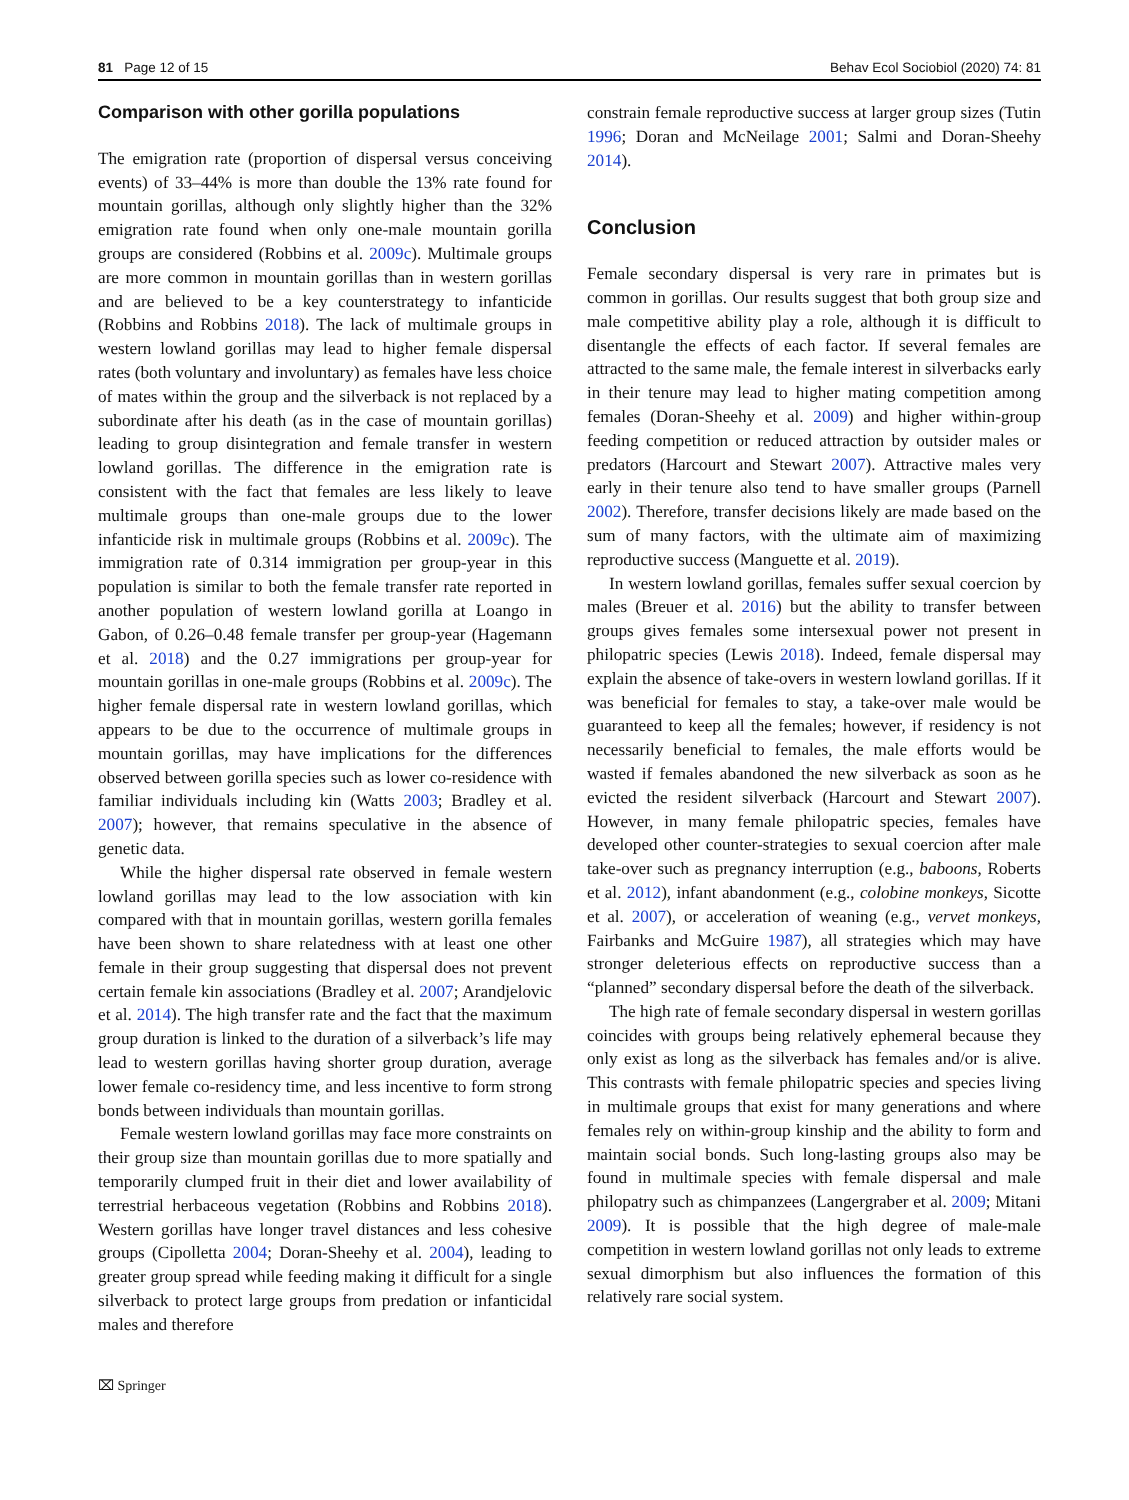81 Page 12 of 15 Behav Ecol Sociobiol (2020) 74: 81
Comparison with other gorilla populations
The emigration rate (proportion of dispersal versus conceiving events) of 33–44% is more than double the 13% rate found for mountain gorillas, although only slightly higher than the 32% emigration rate found when only one-male mountain gorilla groups are considered (Robbins et al. 2009c). Multimale groups are more common in mountain gorillas than in western gorillas and are believed to be a key counterstrategy to infanticide (Robbins and Robbins 2018). The lack of multimale groups in western lowland gorillas may lead to higher female dispersal rates (both voluntary and involuntary) as females have less choice of mates within the group and the silverback is not replaced by a subordinate after his death (as in the case of mountain gorillas) leading to group disintegration and female transfer in western lowland gorillas. The difference in the emigration rate is consistent with the fact that females are less likely to leave multimale groups than one-male groups due to the lower infanticide risk in multimale groups (Robbins et al. 2009c). The immigration rate of 0.314 immigration per group-year in this population is similar to both the female transfer rate reported in another population of western lowland gorilla at Loango in Gabon, of 0.26–0.48 female transfer per group-year (Hagemann et al. 2018) and the 0.27 immigrations per group-year for mountain gorillas in one-male groups (Robbins et al. 2009c). The higher female dispersal rate in western lowland gorillas, which appears to be due to the occurrence of multimale groups in mountain gorillas, may have implications for the differences observed between gorilla species such as lower co-residence with familiar individuals including kin (Watts 2003; Bradley et al. 2007); however, that remains speculative in the absence of genetic data.
While the higher dispersal rate observed in female western lowland gorillas may lead to the low association with kin compared with that in mountain gorillas, western gorilla females have been shown to share relatedness with at least one other female in their group suggesting that dispersal does not prevent certain female kin associations (Bradley et al. 2007; Arandjelovic et al. 2014). The high transfer rate and the fact that the maximum group duration is linked to the duration of a silverback’s life may lead to western gorillas having shorter group duration, average lower female co-residency time, and less incentive to form strong bonds between individuals than mountain gorillas.
Female western lowland gorillas may face more constraints on their group size than mountain gorillas due to more spatially and temporarily clumped fruit in their diet and lower availability of terrestrial herbaceous vegetation (Robbins and Robbins 2018). Western gorillas have longer travel distances and less cohesive groups (Cipolletta 2004; Doran-Sheehy et al. 2004), leading to greater group spread while feeding making it difficult for a single silverback to protect large groups from predation or infanticidal males and therefore
constrain female reproductive success at larger group sizes (Tutin 1996; Doran and McNeilage 2001; Salmi and Doran-Sheehy 2014).
Conclusion
Female secondary dispersal is very rare in primates but is common in gorillas. Our results suggest that both group size and male competitive ability play a role, although it is difficult to disentangle the effects of each factor. If several females are attracted to the same male, the female interest in silverbacks early in their tenure may lead to higher mating competition among females (Doran-Sheehy et al. 2009) and higher within-group feeding competition or reduced attraction by outsider males or predators (Harcourt and Stewart 2007). Attractive males very early in their tenure also tend to have smaller groups (Parnell 2002). Therefore, transfer decisions likely are made based on the sum of many factors, with the ultimate aim of maximizing reproductive success (Manguette et al. 2019).
In western lowland gorillas, females suffer sexual coercion by males (Breuer et al. 2016) but the ability to transfer between groups gives females some intersexual power not present in philopatric species (Lewis 2018). Indeed, female dispersal may explain the absence of take-overs in western lowland gorillas. If it was beneficial for females to stay, a take-over male would be guaranteed to keep all the females; however, if residency is not necessarily beneficial to females, the male efforts would be wasted if females abandoned the new silverback as soon as he evicted the resident silverback (Harcourt and Stewart 2007). However, in many female philopatric species, females have developed other counter-strategies to sexual coercion after male take-over such as pregnancy interruption (e.g., baboons, Roberts et al. 2012), infant abandonment (e.g., colobine monkeys, Sicotte et al. 2007), or acceleration of weaning (e.g., vervet monkeys, Fairbanks and McGuire 1987), all strategies which may have stronger deleterious effects on reproductive success than a “planned” secondary dispersal before the death of the silverback.
The high rate of female secondary dispersal in western gorillas coincides with groups being relatively ephemeral because they only exist as long as the silverback has females and/or is alive. This contrasts with female philopatric species and species living in multimale groups that exist for many generations and where females rely on within-group kinship and the ability to form and maintain social bonds. Such long-lasting groups also may be found in multimale species with female dispersal and male philopatry such as chimpanzees (Langergraber et al. 2009; Mitani 2009). It is possible that the high degree of male-male competition in western lowland gorillas not only leads to extreme sexual dimorphism but also influences the formation of this relatively rare social system.
⌧ Springer